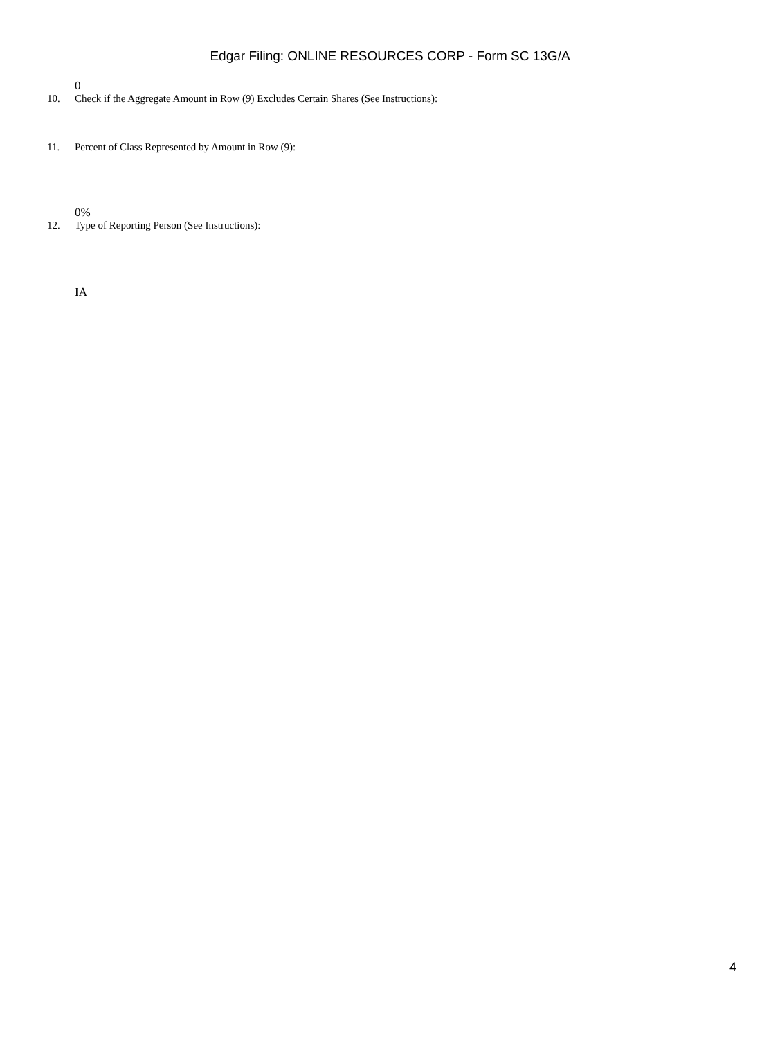Edgar Filing: ONLINE RESOURCES CORP - Form SC 13G/A
0
10. Check if the Aggregate Amount in Row (9) Excludes Certain Shares (See Instructions):
11. Percent of Class Represented by Amount in Row (9):
0%
12. Type of Reporting Person (See Instructions):
IA
4